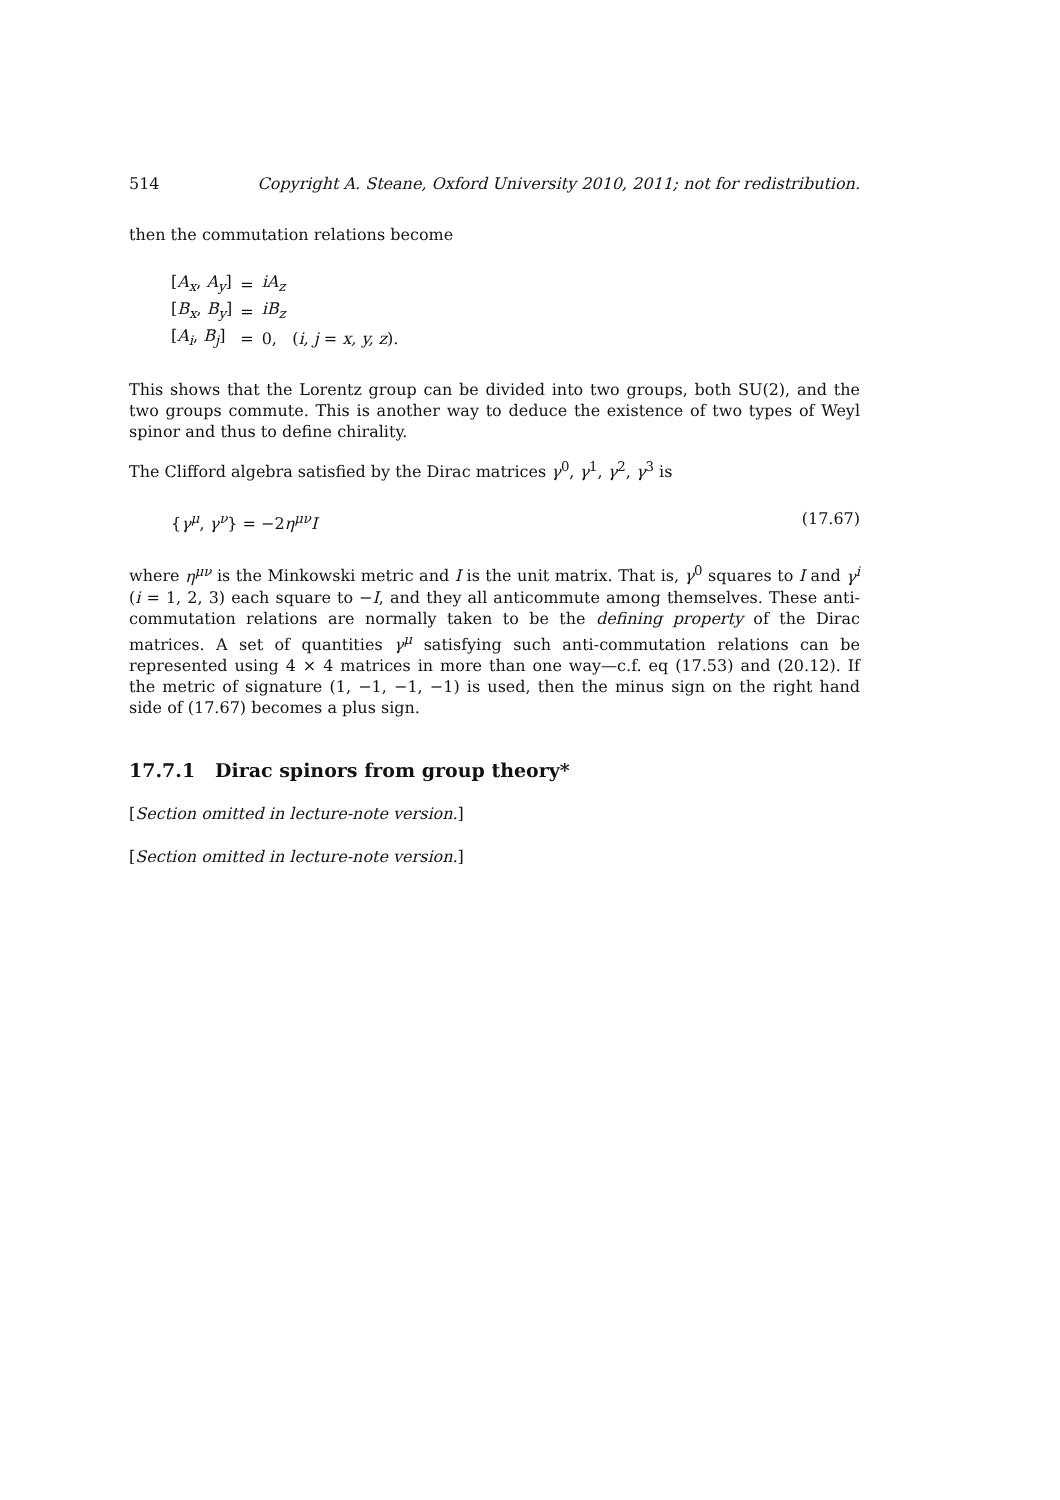514 Copyright A. Steane, Oxford University 2010, 2011; not for redistribution.
then the commutation relations become
| [ A<sub>x</sub> , A<sub>y</sub> ] | = | iA<sub>z</sub> |
| [ B<sub>x</sub> , B<sub>y</sub> ] | = | iB<sub>z</sub> |
| [ A<sub>i</sub> , B<sub>j</sub> ] | = | 0, ( i, j = x, y, z ). |
This shows that the Lorentz group can be divided into two groups, both SU(2), and the two groups commute. This is another way to deduce the existence of two types of Weyl spinor and thus to define chirality.
The Clifford algebra satisfied by the Dirac matrices γ<sup>0</sup>, γ<sup>1</sup>, γ<sup>2</sup>, γ<sup>3</sup> is
{γ<sup>μ</sup>, γ<sup>ν</sup>} = −2η<sup>μν</sup>I (17.67)
where η<sup>μν</sup> is the Minkowski metric and I is the unit matrix. That is, γ<sup>0</sup> squares to I and γ<sup>i</sup> (i = 1, 2, 3) each square to −I, and they all anticommute among themselves. These anti-commutation relations are normally taken to be the defining property of the Dirac matrices. A set of quantities γ<sup>μ</sup> satisfying such anti-commutation relations can be represented using 4 × 4 matrices in more than one way—c.f. eq (17.53) and (20.12). If the metric of signature (1, −1, −1, −1) is used, then the minus sign on the right hand side of (17.67) becomes a plus sign.
17.7.1 Dirac spinors from group theory*
[Section omitted in lecture-note version.]
[Section omitted in lecture-note version.]